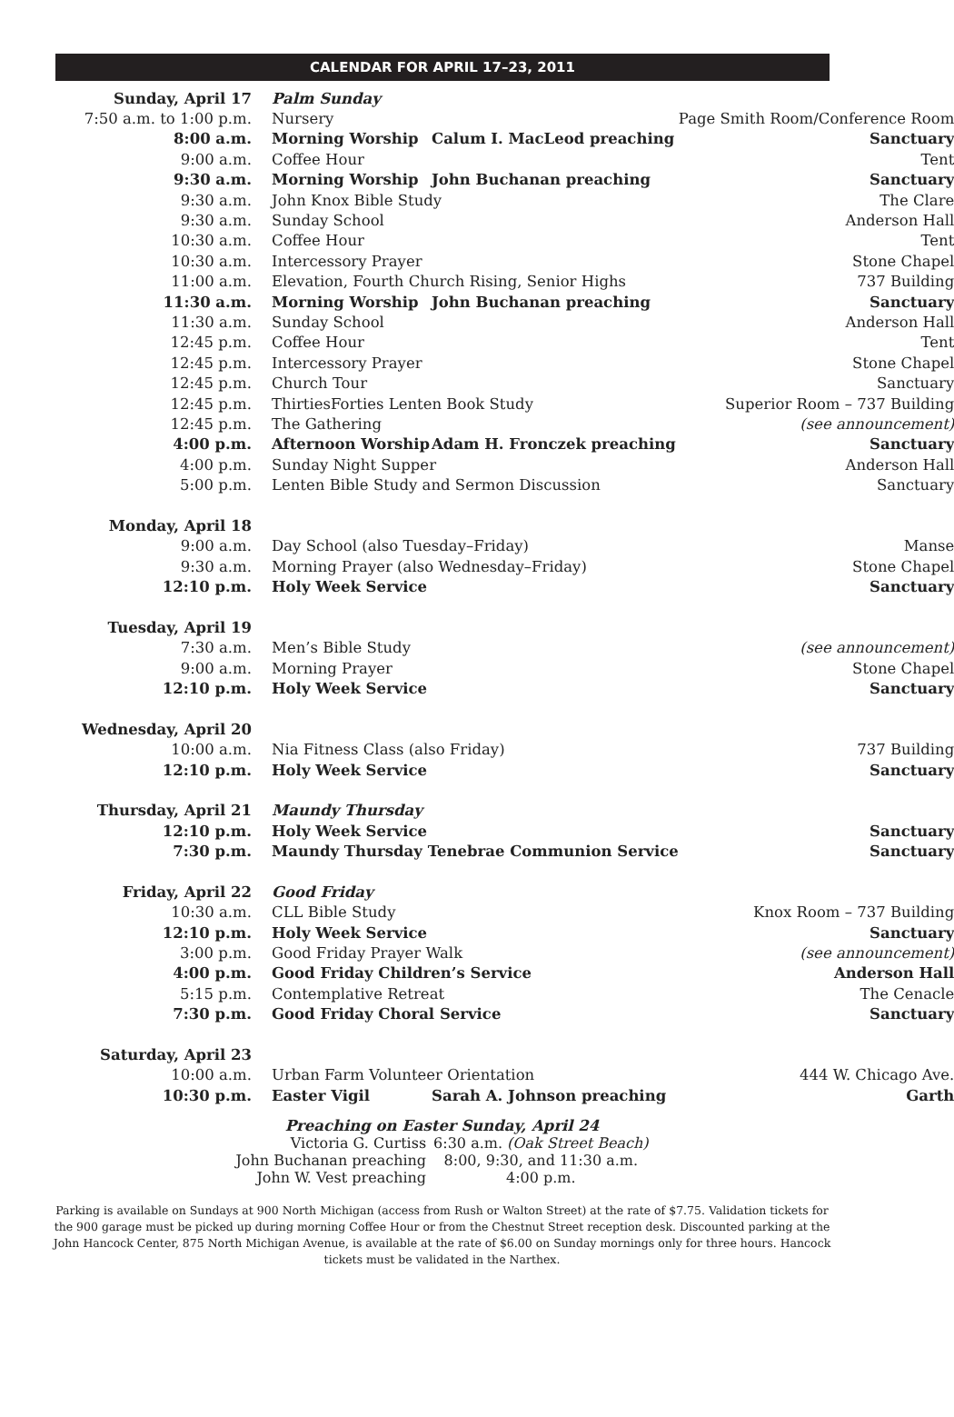CALENDAR FOR APRIL 17–23, 2011
| Sunday, April 17 | Palm Sunday | | |
| 7:50 a.m. to 1:00 p.m. | Nursery | | Page Smith Room/Conference Room |
| 8:00 a.m. | Morning Worship | Calum I. MacLeod preaching | Sanctuary |
| 9:00 a.m. | Coffee Hour | | Tent |
| 9:30 a.m. | Morning Worship | John Buchanan preaching | Sanctuary |
| 9:30 a.m. | John Knox Bible Study | | The Clare |
| 9:30 a.m. | Sunday School | | Anderson Hall |
| 10:30 a.m. | Coffee Hour | | Tent |
| 10:30 a.m. | Intercessory Prayer | | Stone Chapel |
| 11:00 a.m. | Elevation, Fourth Church Rising, Senior Highs | | 737 Building |
| 11:30 a.m. | Morning Worship | John Buchanan preaching | Sanctuary |
| 11:30 a.m. | Sunday School | | Anderson Hall |
| 12:45 p.m. | Coffee Hour | | Tent |
| 12:45 p.m. | Intercessory Prayer | | Stone Chapel |
| 12:45 p.m. | Church Tour | | Sanctuary |
| 12:45 p.m. | ThirtiesForties Lenten Book Study | | Superior Room – 737 Building |
| 12:45 p.m. | The Gathering | | (see announcement) |
| 4:00 p.m. | Afternoon Worship | Adam H. Fronczek preaching | Sanctuary |
| 4:00 p.m. | Sunday Night Supper | | Anderson Hall |
| 5:00 p.m. | Lenten Bible Study and Sermon Discussion | | Sanctuary |
| Monday, April 18 | | | |
| 9:00 a.m. | Day School (also Tuesday–Friday) | | Manse |
| 9:30 a.m. | Morning Prayer (also Wednesday–Friday) | | Stone Chapel |
| 12:10 p.m. | Holy Week Service | | Sanctuary |
| Tuesday, April 19 | | | |
| 7:30 a.m. | Men’s Bible Study | | (see announcement) |
| 9:00 a.m. | Morning Prayer | | Stone Chapel |
| 12:10 p.m. | Holy Week Service | | Sanctuary |
| Wednesday, April 20 | | | |
| 10:00 a.m. | Nia Fitness Class (also Friday) | | 737 Building |
| 12:10 p.m. | Holy Week Service | | Sanctuary |
| Thursday, April 21 | Maundy Thursday | | |
| 12:10 p.m. | Holy Week Service | | Sanctuary |
| 7:30 p.m. | Maundy Thursday Tenebrae Communion Service | | Sanctuary |
| Friday, April 22 | Good Friday | | |
| 10:30 a.m. | CLL Bible Study | | Knox Room – 737 Building |
| 12:10 p.m. | Holy Week Service | | Sanctuary |
| 3:00 p.m. | Good Friday Prayer Walk | | (see announcement) |
| 4:00 p.m. | Good Friday Children’s Service | | Anderson Hall |
| 5:15 p.m. | Contemplative Retreat | | The Cenacle |
| 7:30 p.m. | Good Friday Choral Service | | Sanctuary |
| Saturday, April 23 | | | |
| 10:00 a.m. | Urban Farm Volunteer Orientation | | 444 W. Chicago Ave. |
| 10:30 p.m. | Easter Vigil | Sarah A. Johnson preaching | Garth |
Preaching on Easter Sunday, April 24
| Victoria G. Curtiss | 6:30 a.m. (Oak Street Beach) |
| John Buchanan preaching | 8:00, 9:30, and 11:30 a.m. |
| John W. Vest preaching | 4:00 p.m. |
Parking is available on Sundays at 900 North Michigan (access from Rush or Walton Street) at the rate of $7.75. Validation tickets for the 900 garage must be picked up during morning Coffee Hour or from the Chestnut Street reception desk. Discounted parking at the John Hancock Center, 875 North Michigan Avenue, is available at the rate of $6.00 on Sunday mornings only for three hours. Hancock tickets must be validated in the Narthex.